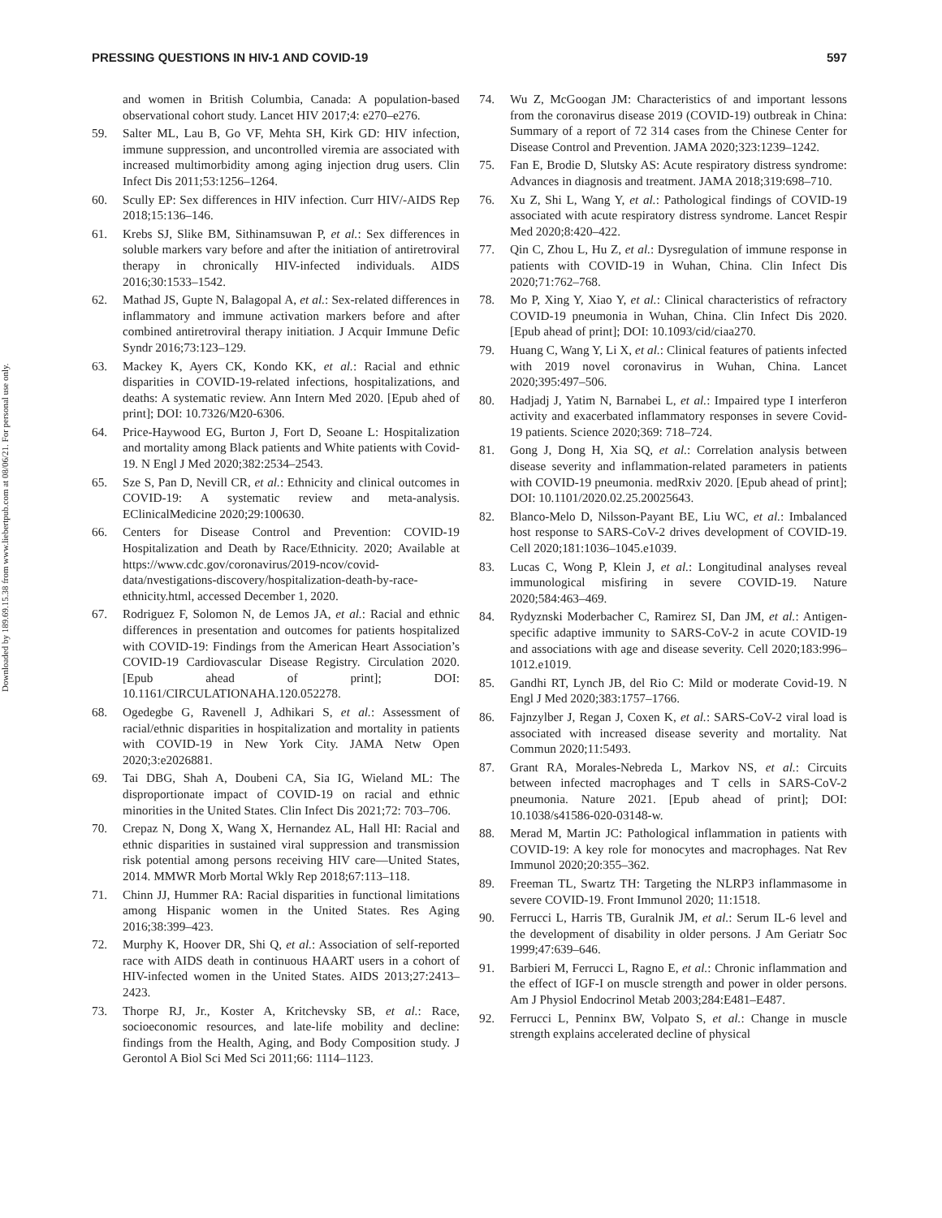PRESSING QUESTIONS IN HIV-1 AND COVID-19 597
Downloaded by 189.69.15.38 from www.liebertpub.com at 08/06/21. For personal use only.
and women in British Columbia, Canada: A population-based observational cohort study. Lancet HIV 2017;4: e270–e276.
59. Salter ML, Lau B, Go VF, Mehta SH, Kirk GD: HIV infection, immune suppression, and uncontrolled viremia are associated with increased multimorbidity among aging injection drug users. Clin Infect Dis 2011;53:1256–1264.
60. Scully EP: Sex differences in HIV infection. Curr HIV/-AIDS Rep 2018;15:136–146.
61. Krebs SJ, Slike BM, Sithinamsuwan P, et al.: Sex differences in soluble markers vary before and after the initiation of antiretroviral therapy in chronically HIV-infected individuals. AIDS 2016;30:1533–1542.
62. Mathad JS, Gupte N, Balagopal A, et al.: Sex-related differences in inflammatory and immune activation markers before and after combined antiretroviral therapy initiation. J Acquir Immune Defic Syndr 2016;73:123–129.
63. Mackey K, Ayers CK, Kondo KK, et al.: Racial and ethnic disparities in COVID-19-related infections, hospitalizations, and deaths: A systematic review. Ann Intern Med 2020. [Epub ahed of print]; DOI: 10.7326/M20-6306.
64. Price-Haywood EG, Burton J, Fort D, Seoane L: Hospitalization and mortality among Black patients and White patients with Covid-19. N Engl J Med 2020;382:2534–2543.
65. Sze S, Pan D, Nevill CR, et al.: Ethnicity and clinical outcomes in COVID-19: A systematic review and meta-analysis. EClinicalMedicine 2020;29:100630.
66. Centers for Disease Control and Prevention: COVID-19 Hospitalization and Death by Race/Ethnicity. 2020; Available at https://www.cdc.gov/coronavirus/2019-ncov/covid-data/nvestigations-discovery/hospitalization-death-by-race-ethnicity.html, accessed December 1, 2020.
67. Rodriguez F, Solomon N, de Lemos JA, et al.: Racial and ethnic differences in presentation and outcomes for patients hospitalized with COVID-19: Findings from the American Heart Association’s COVID-19 Cardiovascular Disease Registry. Circulation 2020. [Epub ahead of print]; DOI: 10.1161/CIRCULATIONAHA.120.052278.
68. Ogedegbe G, Ravenell J, Adhikari S, et al.: Assessment of racial/ethnic disparities in hospitalization and mortality in patients with COVID-19 in New York City. JAMA Netw Open 2020;3:e2026881.
69. Tai DBG, Shah A, Doubeni CA, Sia IG, Wieland ML: The disproportionate impact of COVID-19 on racial and ethnic minorities in the United States. Clin Infect Dis 2021;72: 703–706.
70. Crepaz N, Dong X, Wang X, Hernandez AL, Hall HI: Racial and ethnic disparities in sustained viral suppression and transmission risk potential among persons receiving HIV care—United States, 2014. MMWR Morb Mortal Wkly Rep 2018;67:113–118.
71. Chinn JJ, Hummer RA: Racial disparities in functional limitations among Hispanic women in the United States. Res Aging 2016;38:399–423.
72. Murphy K, Hoover DR, Shi Q, et al.: Association of self-reported race with AIDS death in continuous HAART users in a cohort of HIV-infected women in the United States. AIDS 2013;27:2413–2423.
73. Thorpe RJ, Jr., Koster A, Kritchevsky SB, et al.: Race, socioeconomic resources, and late-life mobility and decline: findings from the Health, Aging, and Body Composition study. J Gerontol A Biol Sci Med Sci 2011;66: 1114–1123.
74. Wu Z, McGoogan JM: Characteristics of and important lessons from the coronavirus disease 2019 (COVID-19) outbreak in China: Summary of a report of 72 314 cases from the Chinese Center for Disease Control and Prevention. JAMA 2020;323:1239–1242.
75. Fan E, Brodie D, Slutsky AS: Acute respiratory distress syndrome: Advances in diagnosis and treatment. JAMA 2018;319:698–710.
76. Xu Z, Shi L, Wang Y, et al.: Pathological findings of COVID-19 associated with acute respiratory distress syndrome. Lancet Respir Med 2020;8:420–422.
77. Qin C, Zhou L, Hu Z, et al.: Dysregulation of immune response in patients with COVID-19 in Wuhan, China. Clin Infect Dis 2020;71:762–768.
78. Mo P, Xing Y, Xiao Y, et al.: Clinical characteristics of refractory COVID-19 pneumonia in Wuhan, China. Clin Infect Dis 2020. [Epub ahead of print]; DOI: 10.1093/cid/ciaa270.
79. Huang C, Wang Y, Li X, et al.: Clinical features of patients infected with 2019 novel coronavirus in Wuhan, China. Lancet 2020;395:497–506.
80. Hadjadj J, Yatim N, Barnabei L, et al.: Impaired type I interferon activity and exacerbated inflammatory responses in severe Covid-19 patients. Science 2020;369: 718–724.
81. Gong J, Dong H, Xia SQ, et al.: Correlation analysis between disease severity and inflammation-related parameters in patients with COVID-19 pneumonia. medRxiv 2020. [Epub ahead of print]; DOI: 10.1101/2020.02.25.20025643.
82. Blanco-Melo D, Nilsson-Payant BE, Liu WC, et al.: Imbalanced host response to SARS-CoV-2 drives development of COVID-19. Cell 2020;181:1036–1045.e1039.
83. Lucas C, Wong P, Klein J, et al.: Longitudinal analyses reveal immunological misfiring in severe COVID-19. Nature 2020;584:463–469.
84. Rydyznski Moderbacher C, Ramirez SI, Dan JM, et al.: Antigen-specific adaptive immunity to SARS-CoV-2 in acute COVID-19 and associations with age and disease severity. Cell 2020;183:996–1012.e1019.
85. Gandhi RT, Lynch JB, del Rio C: Mild or moderate Covid-19. N Engl J Med 2020;383:1757–1766.
86. Fajnzylber J, Regan J, Coxen K, et al.: SARS-CoV-2 viral load is associated with increased disease severity and mortality. Nat Commun 2020;11:5493.
87. Grant RA, Morales-Nebreda L, Markov NS, et al.: Circuits between infected macrophages and T cells in SARS-CoV-2 pneumonia. Nature 2021. [Epub ahead of print]; DOI: 10.1038/s41586-020-03148-w.
88. Merad M, Martin JC: Pathological inflammation in patients with COVID-19: A key role for monocytes and macrophages. Nat Rev Immunol 2020;20:355–362.
89. Freeman TL, Swartz TH: Targeting the NLRP3 inflammasome in severe COVID-19. Front Immunol 2020; 11:1518.
90. Ferrucci L, Harris TB, Guralnik JM, et al.: Serum IL-6 level and the development of disability in older persons. J Am Geriatr Soc 1999;47:639–646.
91. Barbieri M, Ferrucci L, Ragno E, et al.: Chronic inflammation and the effect of IGF-I on muscle strength and power in older persons. Am J Physiol Endocrinol Metab 2003;284:E481–E487.
92. Ferrucci L, Penninx BW, Volpato S, et al.: Change in muscle strength explains accelerated decline of physical